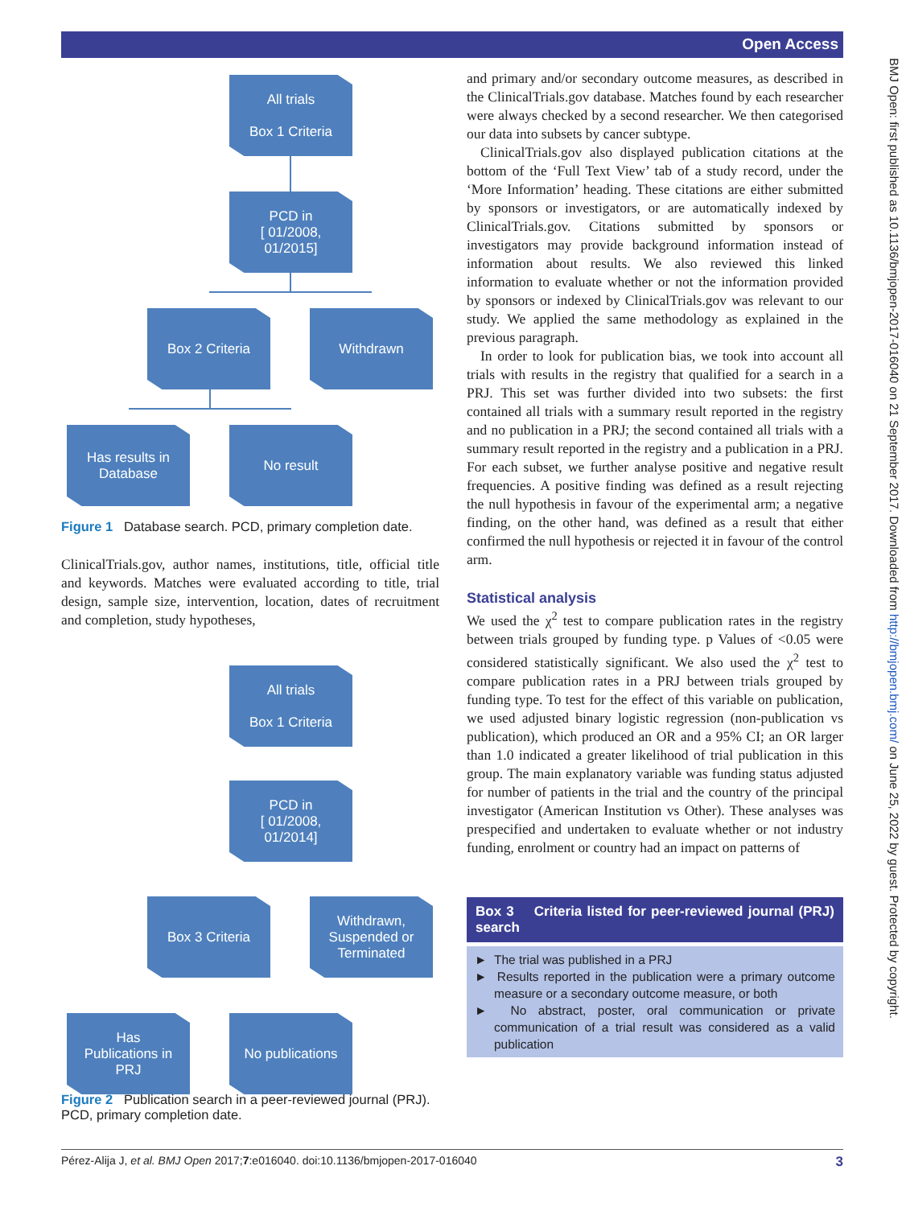Open Access
BMJ Open: first published as 10.1136/bmjopen-2017-016040 on 21 September 2017. Downloaded from http://bmjopen.bmj.com/ on June 25, 2022 by guest. Protected by copyright.
All trials
Box 1 Criteria
PCD in
[ 01/2008,
01/2015]
Box 2 Criteria Withdrawn
Has results in
Database
No result
Figure 1 Database search. PCD, primary completion date.
ClinicalTrials.gov, author names, institutions, title, official title and keywords. Matches were evaluated according to title, trial design, sample size, intervention, location, dates of recruitment and completion, study hypotheses,
All trials
Box 1 Criteria
PCD in
[ 01/2008,
01/2014]
Box 3 Criteria
Withdrawn,
Suspended or
Terminated
Has
Publications in
PRJ
No publications
Figure 2 Publication search in a peer-reviewed journal (PRJ). PCD, primary completion date.
and primary and/or secondary outcome measures, as described in the ClinicalTrials.gov database. Matches found by each researcher were always checked by a second researcher. We then categorised our data into subsets by cancer subtype.
ClinicalTrials.gov also displayed publication citations at the bottom of the ‘Full Text View’ tab of a study record, under the ‘More Information’ heading. These citations are either submitted by sponsors or investigators, or are automatically indexed by ClinicalTrials.gov. Citations submitted by sponsors or investigators may provide background information instead of information about results. We also reviewed this linked information to evaluate whether or not the information provided by sponsors or indexed by ClinicalTrials.gov was relevant to our study. We applied the same methodology as explained in the previous paragraph.
In order to look for publication bias, we took into account all trials with results in the registry that qualified for a search in a PRJ. This set was further divided into two subsets: the first contained all trials with a summary result reported in the registry and no publication in a PRJ; the second contained all trials with a summary result reported in the registry and a publication in a PRJ. For each subset, we further analyse positive and negative result frequencies. A positive finding was defined as a result rejecting the null hypothesis in favour of the experimental arm; a negative finding, on the other hand, was defined as a result that either confirmed the null hypothesis or rejected it in favour of the control arm.
Statistical analysis
We used the χ<sup>2</sup> test to compare publication rates in the registry between trials grouped by funding type. p Values of <0.05 were considered statistically significant. We also used the χ<sup>2</sup> test to compare publication rates in a PRJ between trials grouped by funding type. To test for the effect of this variable on publication, we used adjusted binary logistic regression (non-publication vs publication), which produced an OR and a 95% CI; an OR larger than 1.0 indicated a greater likelihood of trial publication in this group. The main explanatory variable was funding status adjusted for number of patients in the trial and the country of the principal investigator (American Institution vs Other). These analyses was prespecified and undertaken to evaluate whether or not industry funding, enrolment or country had an impact on patterns of
Box 3 Criteria listed for peer-reviewed journal (PRJ) search
► The trial was published in a PRJ
► Results reported in the publication were a primary outcome measure or a secondary outcome measure, or both
► No abstract, poster, oral communication or private communication of a trial result was considered as a valid publication
Pérez-Alija J, et al. BMJ Open 2017;7:e016040. doi:10.1136/bmjopen-2017-016040 3